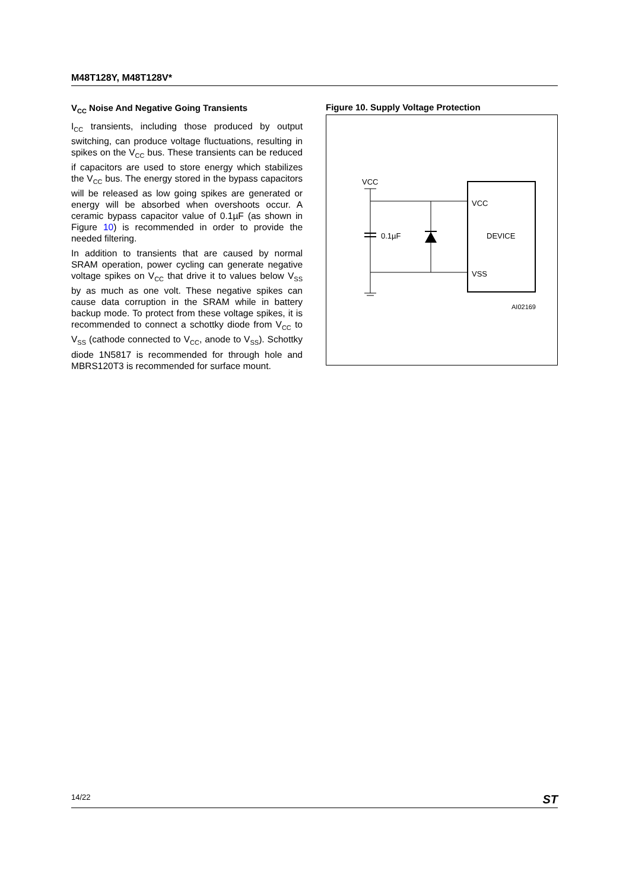M48T128Y, M48T128V*
V<sub>CC</sub> Noise And Negative Going Transients
I<sub>CC</sub> transients, including those produced by output switching, can produce voltage fluctuations, resulting in spikes on the V<sub>CC</sub> bus. These transients can be reduced if capacitors are used to store energy which stabilizes the V<sub>CC</sub> bus. The energy stored in the bypass capacitors will be released as low going spikes are generated or energy will be absorbed when overshoots occur. A ceramic bypass capacitor value of 0.1µF (as shown in Figure 10) is recommended in order to provide the needed filtering.
In addition to transients that are caused by normal SRAM operation, power cycling can generate negative voltage spikes on V<sub>CC</sub> that drive it to values below V<sub>SS</sub> by as much as one volt. These negative spikes can cause data corruption in the SRAM while in battery backup mode. To protect from these voltage spikes, it is recommended to connect a schottky diode from V<sub>CC</sub> to V<sub>SS</sub> (cathode connected to V<sub>CC</sub>, anode to V<sub>SS</sub>). Schottky diode 1N5817 is recommended for through hole and MBRS120T3 is recommended for surface mount.
Figure 10. Supply Voltage Protection
VCC
0.1µF
VCC
DEVICE
VSS
AI02169
14/22 ST